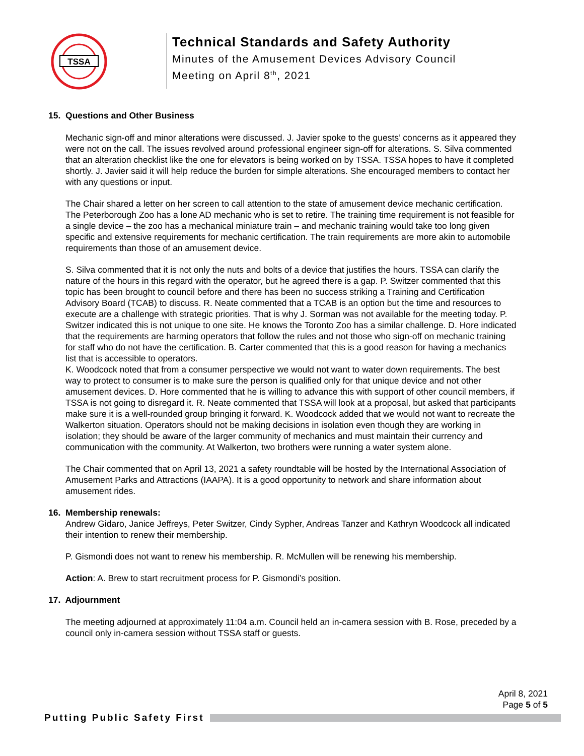TSSA
Technical Standards and Safety Authority
Minutes of the Amusement Devices Advisory Council
Meeting on April 8<sup>th</sup>, 2021
15. Questions and Other Business
Mechanic sign-off and minor alterations were discussed. J. Javier spoke to the guests’ concerns as it appeared they were not on the call. The issues revolved around professional engineer sign-off for alterations. S. Silva commented that an alteration checklist like the one for elevators is being worked on by TSSA. TSSA hopes to have it completed shortly. J. Javier said it will help reduce the burden for simple alterations. She encouraged members to contact her with any questions or input.
The Chair shared a letter on her screen to call attention to the state of amusement device mechanic certification. The Peterborough Zoo has a lone AD mechanic who is set to retire. The training time requirement is not feasible for a single device – the zoo has a mechanical miniature train – and mechanic training would take too long given specific and extensive requirements for mechanic certification. The train requirements are more akin to automobile requirements than those of an amusement device.
S. Silva commented that it is not only the nuts and bolts of a device that justifies the hours. TSSA can clarify the nature of the hours in this regard with the operator, but he agreed there is a gap. P. Switzer commented that this topic has been brought to council before and there has been no success striking a Training and Certification Advisory Board (TCAB) to discuss. R. Neate commented that a TCAB is an option but the time and resources to execute are a challenge with strategic priorities. That is why J. Sorman was not available for the meeting today. P. Switzer indicated this is not unique to one site. He knows the Toronto Zoo has a similar challenge. D. Hore indicated that the requirements are harming operators that follow the rules and not those who sign-off on mechanic training for staff who do not have the certification. B. Carter commented that this is a good reason for having a mechanics list that is accessible to operators.
K. Woodcock noted that from a consumer perspective we would not want to water down requirements. The best way to protect to consumer is to make sure the person is qualified only for that unique device and not other amusement devices. D. Hore commented that he is willing to advance this with support of other council members, if TSSA is not going to disregard it. R. Neate commented that TSSA will look at a proposal, but asked that participants make sure it is a well-rounded group bringing it forward. K. Woodcock added that we would not want to recreate the Walkerton situation. Operators should not be making decisions in isolation even though they are working in isolation; they should be aware of the larger community of mechanics and must maintain their currency and communication with the community. At Walkerton, two brothers were running a water system alone.
The Chair commented that on April 13, 2021 a safety roundtable will be hosted by the International Association of Amusement Parks and Attractions (IAAPA). It is a good opportunity to network and share information about amusement rides.
16. Membership renewals:
Andrew Gidaro, Janice Jeffreys, Peter Switzer, Cindy Sypher, Andreas Tanzer and Kathryn Woodcock all indicated their intention to renew their membership.
P. Gismondi does not want to renew his membership. R. McMullen will be renewing his membership.
Action: A. Brew to start recruitment process for P. Gismondi’s position.
17. Adjournment
The meeting adjourned at approximately 11:04 a.m. Council held an in-camera session with B. Rose, preceded by a council only in-camera session without TSSA staff or guests.
April 8, 2021
Page 5 of 5
Putting Public Safety First